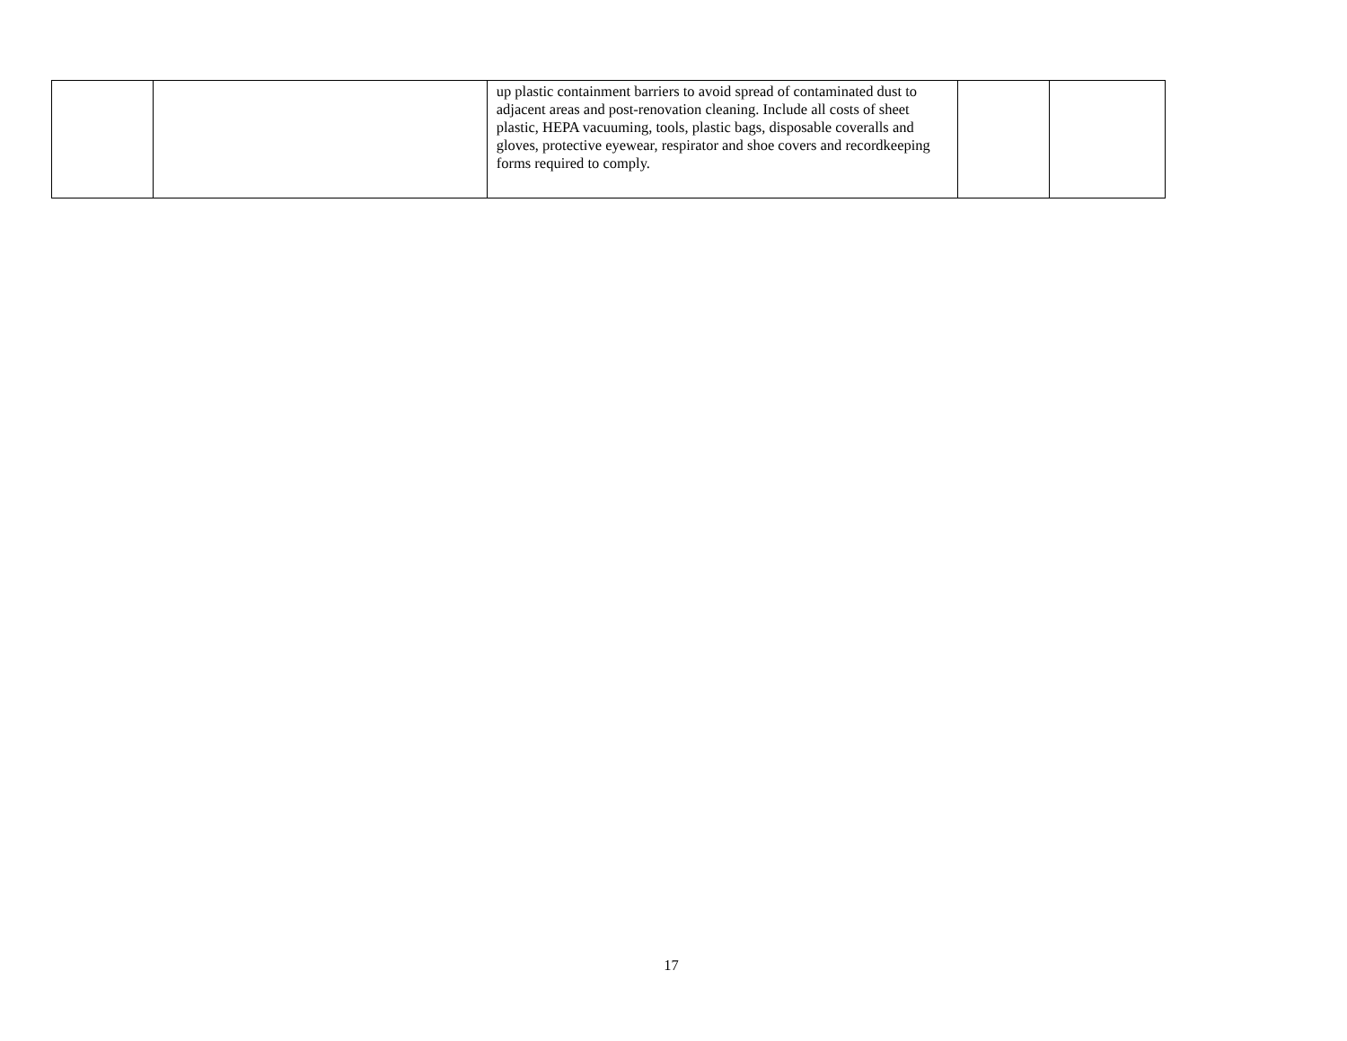| | | up plastic containment barriers to avoid spread of contaminated dust to adjacent areas and post-renovation cleaning. Include all costs of sheet plastic, HEPA vacuuming, tools, plastic bags, disposable coveralls and gloves, protective eyewear, respirator and shoe covers and recordkeeping forms required to comply. | | |
17